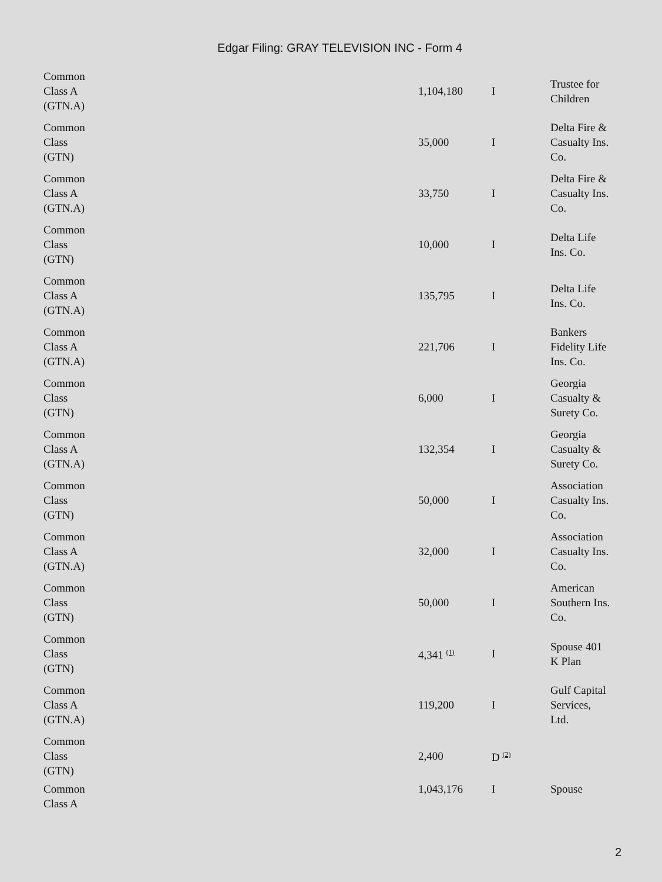Edgar Filing: GRAY TELEVISION INC - Form 4
| Common Class A (GTN.A) | 1,104,180 | I | Trustee for Children |
| Common Class (GTN) | 35,000 | I | Delta Fire & Casualty Ins. Co. |
| Common Class A (GTN.A) | 33,750 | I | Delta Fire & Casualty Ins. Co. |
| Common Class (GTN) | 10,000 | I | Delta Life Ins. Co. |
| Common Class A (GTN.A) | 135,795 | I | Delta Life Ins. Co. |
| Common Class A (GTN.A) | 221,706 | I | Bankers Fidelity Life Ins. Co. |
| Common Class (GTN) | 6,000 | I | Georgia Casualty & Surety Co. |
| Common Class A (GTN.A) | 132,354 | I | Georgia Casualty & Surety Co. |
| Common Class (GTN) | 50,000 | I | Association Casualty Ins. Co. |
| Common Class A (GTN.A) | 32,000 | I | Association Casualty Ins. Co. |
| Common Class (GTN) | 50,000 | I | American Southern Ins. Co. |
| Common Class (GTN) | 4,341 <sup>(1)</sup> | I | Spouse 401 K Plan |
| Common Class A (GTN.A) | 119,200 | I | Gulf Capital Services, Ltd. |
| Common Class (GTN) | 2,400 | D <sup>(2)</sup> | |
| Common Class A | 1,043,176 | I | Spouse |
2